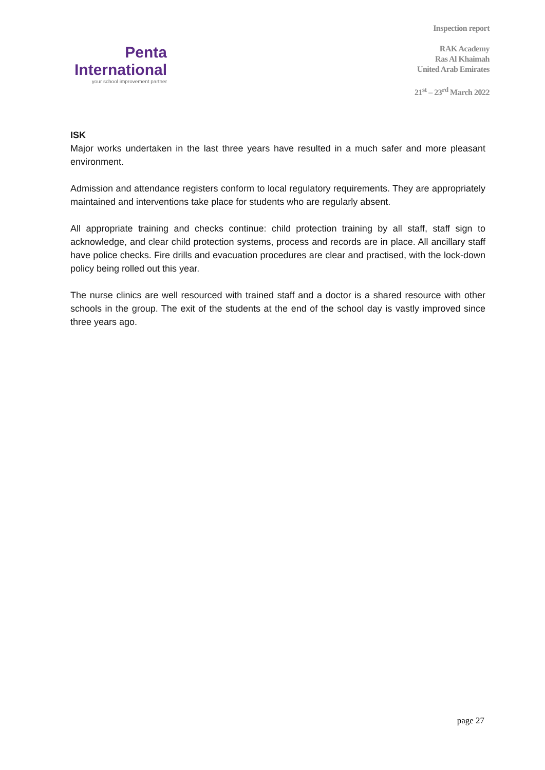Penta
International
your school improvement partner
Inspection report
RAK Academy
Ras Al Khaimah
United Arab Emirates
21<sup>st</sup> – 23<sup>rd</sup> March 2022
ISK
Major works undertaken in the last three years have resulted in a much safer and more pleasant environment.
Admission and attendance registers conform to local regulatory requirements. They are appropriately maintained and interventions take place for students who are regularly absent.
All appropriate training and checks continue: child protection training by all staff, staff sign to acknowledge, and clear child protection systems, process and records are in place. All ancillary staff have police checks. Fire drills and evacuation procedures are clear and practised, with the lock-down policy being rolled out this year.
The nurse clinics are well resourced with trained staff and a doctor is a shared resource with other schools in the group. The exit of the students at the end of the school day is vastly improved since three years ago.
page 27